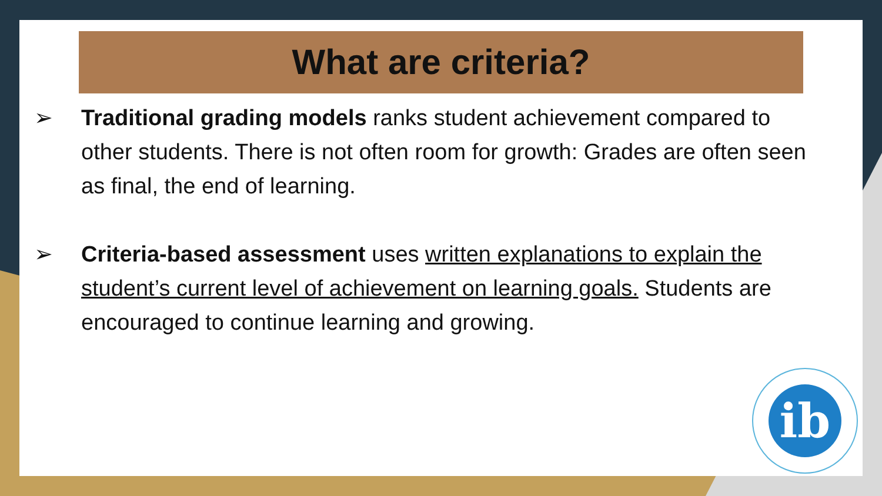What are criteria?
➢ Traditional grading models ranks student achievement compared to other students. There is not often room for growth: Grades are often seen as final, the end of learning.
➢ Criteria-based assessment uses written explanations to explain the student’s current level of achievement on learning goals. Students are encouraged to continue learning and growing.
ib